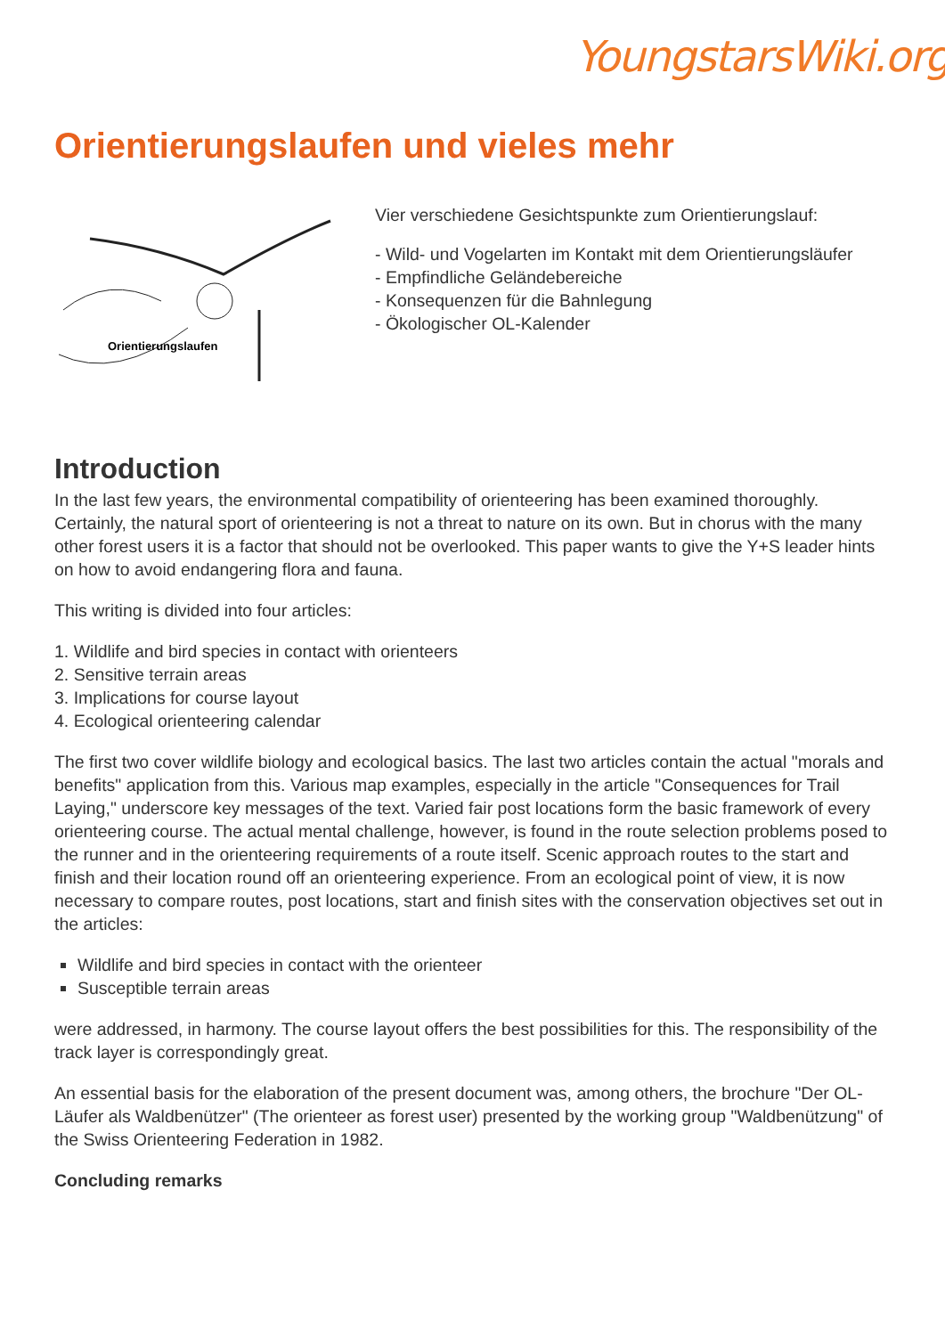YoungstarsWiki.org
Orientierungslaufen und vieles mehr
Orientierungslaufen
Vier verschiedene Gesichtspunkte zum Orientierungslauf:
- Wild- und Vogelarten im Kontakt mit dem Orientierungsläufer
- Empfindliche Geländebereiche
- Konsequenzen für die Bahnlegung
- Ökologischer OL-Kalender
Introduction
In the last few years, the environmental compatibility of orienteering has been examined thoroughly. Certainly, the natural sport of orienteering is not a threat to nature on its own. But in chorus with the many other forest users it is a factor that should not be overlooked. This paper wants to give the Y+S leader hints on how to avoid endangering flora and fauna.
This writing is divided into four articles:
1. Wildlife and bird species in contact with orienteers
2. Sensitive terrain areas
3. Implications for course layout
4. Ecological orienteering calendar
The first two cover wildlife biology and ecological basics. The last two articles contain the actual "morals and benefits" application from this. Various map examples, especially in the article "Consequences for Trail Laying," underscore key messages of the text. Varied fair post locations form the basic framework of every orienteering course. The actual mental challenge, however, is found in the route selection problems posed to the runner and in the orienteering requirements of a route itself. Scenic approach routes to the start and finish and their location round off an orienteering experience. From an ecological point of view, it is now necessary to compare routes, post locations, start and finish sites with the conservation objectives set out in the articles:
Wildlife and bird species in contact with the orienteer
Susceptible terrain areas
were addressed, in harmony. The course layout offers the best possibilities for this. The responsibility of the track layer is correspondingly great.
An essential basis for the elaboration of the present document was, among others, the brochure "Der OL-Läufer als Waldbenützer" (The orienteer as forest user) presented by the working group "Waldbenützung" of the Swiss Orienteering Federation in 1982.
Concluding remarks